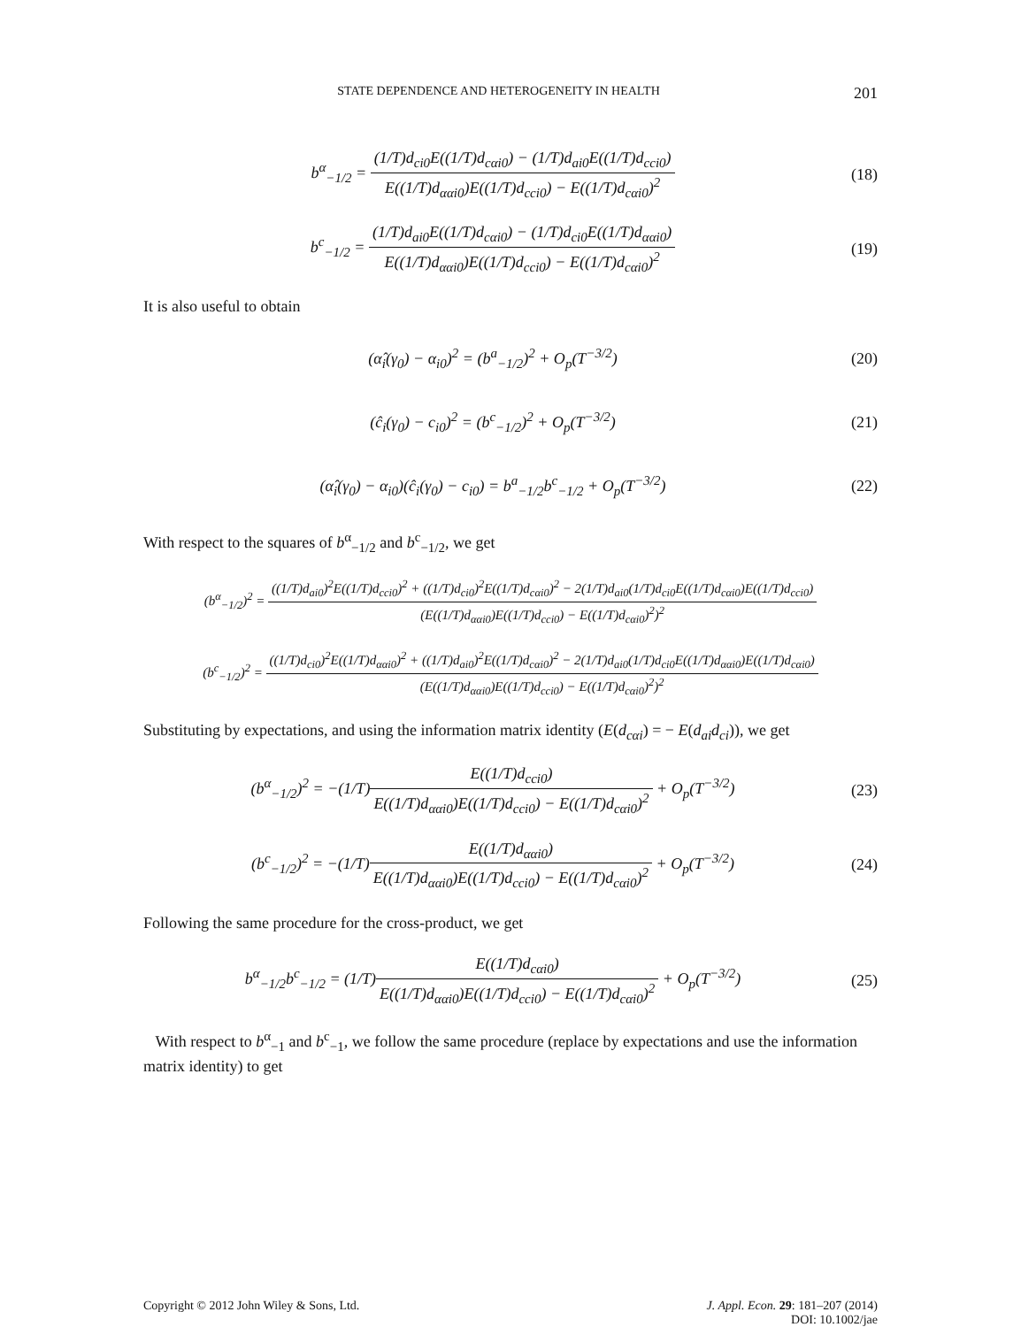STATE DEPENDENCE AND HETEROGENEITY IN HEALTH 201
b<sup>α</sup><sub>−1/2</sub> = (1/T)d<sub>ci0</sub>E((1/T)d<sub>cαi0</sub>) − (1/T)d<sub>ai0</sub>E((1/T)d<sub>cci0</sub>) E((1/T)d<sub>ααi0</sub>)E((1/T)d<sub>cci0</sub>) − E((1/T)d<sub>cαi0</sub>)<sup>2</sup>
(18)
b<sup>c</sup><sub>−1/2</sub> = (1/T)d<sub>ai0</sub>E((1/T)d<sub>cαi0</sub>) − (1/T)d<sub>ci0</sub>E((1/T)d<sub>ααi0</sub>) E((1/T)d<sub>ααi0</sub>)E((1/T)d<sub>cci0</sub>) − E((1/T)d<sub>cαi0</sub>)<sup>2</sup>
(19)
It is also useful to obtain
(α̂<sub>i</sub>(γ<sub>0</sub>) − α<sub>i0</sub>)<sup>2</sup> = (b<sup>a</sup><sub>−1/2</sub>)<sup>2</sup> + O<sub>p</sub>(T<sup>−3/2</sup>)
(20)
(ĉ<sub>i</sub>(γ<sub>0</sub>) − c<sub>i0</sub>)<sup>2</sup> = (b<sup>c</sup><sub>−1/2</sub>)<sup>2</sup> + O<sub>p</sub>(T<sup>−3/2</sup>)
(21)
(α̂<sub>i</sub>(γ<sub>0</sub>) − α<sub>i0</sub>)(ĉ<sub>i</sub>(γ<sub>0</sub>) − c<sub>i0</sub>) = b<sup>a</sup><sub>−1/2</sub>b<sup>c</sup><sub>−1/2</sub> + O<sub>p</sub>(T<sup>−3/2</sup>)
(22)
With respect to the squares of b<sup>α</sup><sub>−1/2</sub> and b<sup>c</sup><sub>−1/2</sub>, we get
(b<sup>α</sup><sub>−1/2</sub>)<sup>2</sup> = ((1/T)d<sub>ai0</sub>)<sup>2</sup>E((1/T)d<sub>cci0</sub>)<sup>2</sup> + ((1/T)d<sub>ci0</sub>)<sup>2</sup>E((1/T)d<sub>cαi0</sub>)<sup>2</sup> − 2(1/T)d<sub>ai0</sub>(1/T)d<sub>ci0</sub>E((1/T)d<sub>cαi0</sub>)E((1/T)d<sub>cci0</sub>) (E((1/T)d<sub>ααi0</sub>)E((1/T)d<sub>cci0</sub>) − E((1/T)d<sub>cαi0</sub>)<sup>2</sup>)<sup>2</sup>
(b<sup>c</sup><sub>−1/2</sub>)<sup>2</sup> = ((1/T)d<sub>ci0</sub>)<sup>2</sup>E((1/T)d<sub>ααi0</sub>)<sup>2</sup> + ((1/T)d<sub>ai0</sub>)<sup>2</sup>E((1/T)d<sub>cαi0</sub>)<sup>2</sup> − 2(1/T)d<sub>ai0</sub>(1/T)d<sub>ci0</sub>E((1/T)d<sub>ααi0</sub>)E((1/T)d<sub>cαi0</sub>) (E((1/T)d<sub>ααi0</sub>)E((1/T)d<sub>cci0</sub>) − E((1/T)d<sub>cαi0</sub>)<sup>2</sup>)<sup>2</sup>
Substituting by expectations, and using the information matrix identity (E(d<sub>cαi</sub>) = − E(d<sub>ai</sub>d<sub>ci</sub>)), we get
(b<sup>α</sup><sub>−1/2</sub>)<sup>2</sup> = −(1/T)E((1/T)d<sub>cci0</sub>) E((1/T)d<sub>ααi0</sub>)E((1/T)d<sub>cci0</sub>) − E((1/T)d<sub>cαi0</sub>)<sup>2</sup> + O<sub>p</sub>(T<sup>−3/2</sup>)
(23)
(b<sup>c</sup><sub>−1/2</sub>)<sup>2</sup> = −(1/T)E((1/T)d<sub>ααi0</sub>) E((1/T)d<sub>ααi0</sub>)E((1/T)d<sub>cci0</sub>) − E((1/T)d<sub>cαi0</sub>)<sup>2</sup> + O<sub>p</sub>(T<sup>−3/2</sup>)
(24)
Following the same procedure for the cross-product, we get
b<sup>α</sup><sub>−1/2</sub>b<sup>c</sup><sub>−1/2</sub> = (1/T)E((1/T)d<sub>cαi0</sub>) E((1/T)d<sub>ααi0</sub>)E((1/T)d<sub>cci0</sub>) − E((1/T)d<sub>cαi0</sub>)<sup>2</sup> + O<sub>p</sub>(T<sup>−3/2</sup>)
(25)
With respect to b<sup>α</sup><sub>−1</sub> and b<sup>c</sup><sub>−1</sub>, we follow the same procedure (replace by expectations and use the information matrix identity) to get
Copyright © 2012 John Wiley & Sons, Ltd.
J. Appl. Econ. 29: 181–207 (2014)
DOI: 10.1002/jae